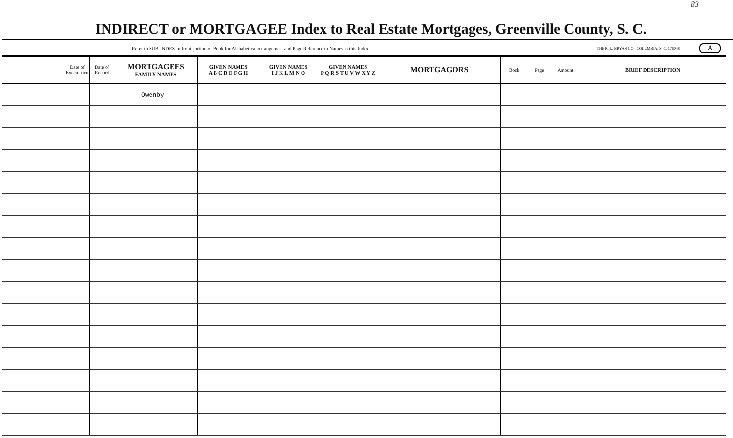83
INDIRECT or MORTGAGEE Index to Real Estate Mortgages, Greenville County, S. C.
Refer to SUB-INDEX in front portion of Book for Alphabetical Arrangement and Page Reference to Names in this Index. THE R. L. BRYAN CO., COLUMBIA, S. C. 176048 A
| | Date of Execu- tion | Date of Record | MORTGAGEES FAMILY NAMES | GIVEN NAMES A B C D E F G H | GIVEN NAMES I J K L M N O | GIVEN NAMES P Q R S T U V W X Y Z | MORTGAGORS | Book | Page | Amount | BRIEF DESCRIPTION |
| --- | --- | --- | --- | --- | --- | --- | --- | --- | --- | --- | --- |
| | | | Owenby | | | | | | | | |